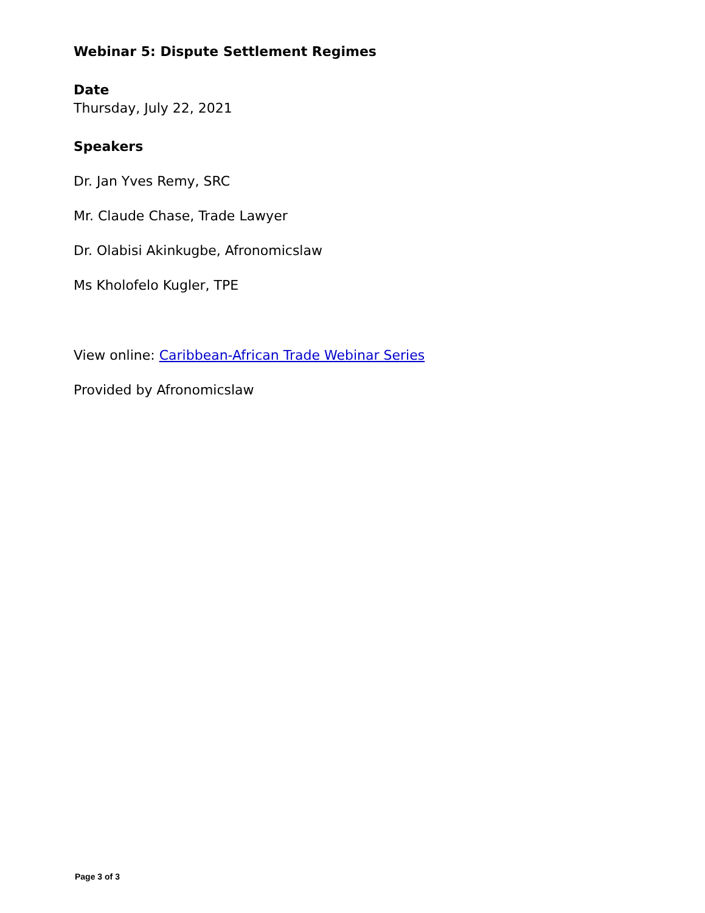Webinar 5: Dispute Settlement Regimes
Date
Thursday, July 22, 2021
Speakers
Dr. Jan Yves Remy, SRC
Mr. Claude Chase, Trade Lawyer
Dr. Olabisi Akinkugbe, Afronomicslaw
Ms Kholofelo Kugler, TPE
View online: Caribbean-African Trade Webinar Series
Provided by Afronomicslaw
Page 3 of 3